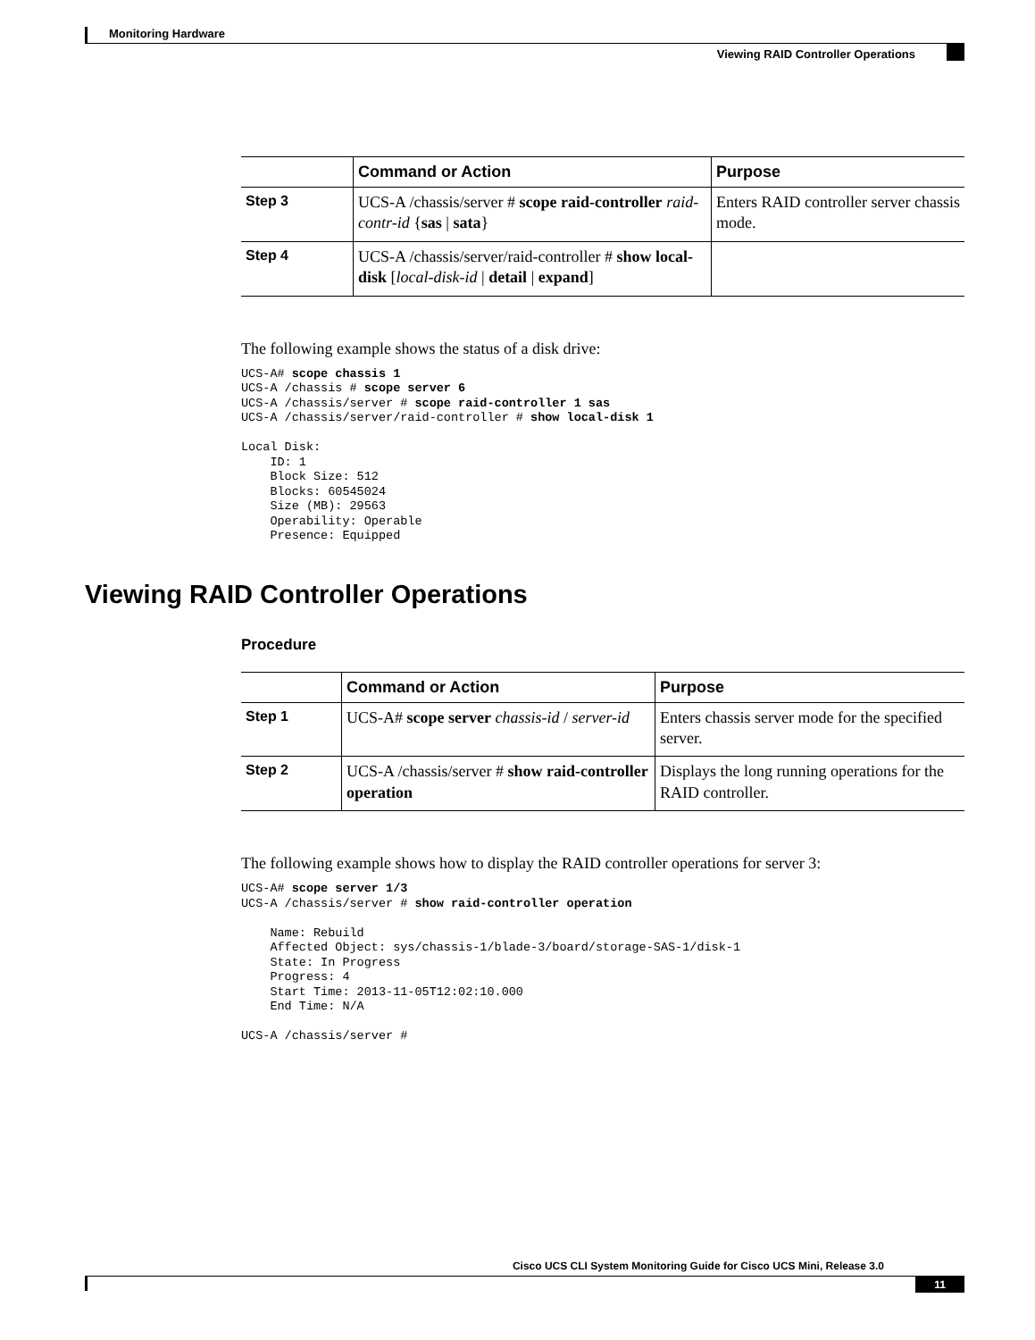Monitoring Hardware
Viewing RAID Controller Operations
| | Command or Action | Purpose |
| --- | --- | --- |
| Step 3 | UCS-A /chassis/server # scope raid-controller raid-contr-id { sas / sata } | Enters RAID controller server chassis mode. |
| Step 4 | UCS-A /chassis/server/raid-controller # show local-disk [ local-disk-id / detail / expand ] | |
The following example shows the status of a disk drive:
UCS-A# scope chassis 1
UCS-A /chassis # scope server 6
UCS-A /chassis/server # scope raid-controller 1 sas
UCS-A /chassis/server/raid-controller # show local-disk 1

Local Disk:
    ID: 1
    Block Size: 512
    Blocks: 60545024
    Size (MB): 29563
    Operability: Operable
    Presence: Equipped
Viewing RAID Controller Operations
Procedure
| | Command or Action | Purpose |
| --- | --- | --- |
| Step 1 | UCS-A# scope server chassis-id / server-id | Enters chassis server mode for the specified server. |
| Step 2 | UCS-A /chassis/server # show raid-controller operation | Displays the long running operations for the RAID controller. |
The following example shows how to display the RAID controller operations for server 3:
UCS-A# scope server 1/3
UCS-A /chassis/server # show raid-controller operation

    Name: Rebuild
    Affected Object: sys/chassis-1/blade-3/board/storage-SAS-1/disk-1
    State: In Progress
    Progress: 4
    Start Time: 2013-11-05T12:02:10.000
    End Time: N/A

UCS-A /chassis/server #
Cisco UCS CLI System Monitoring Guide for Cisco UCS Mini, Release 3.0
11